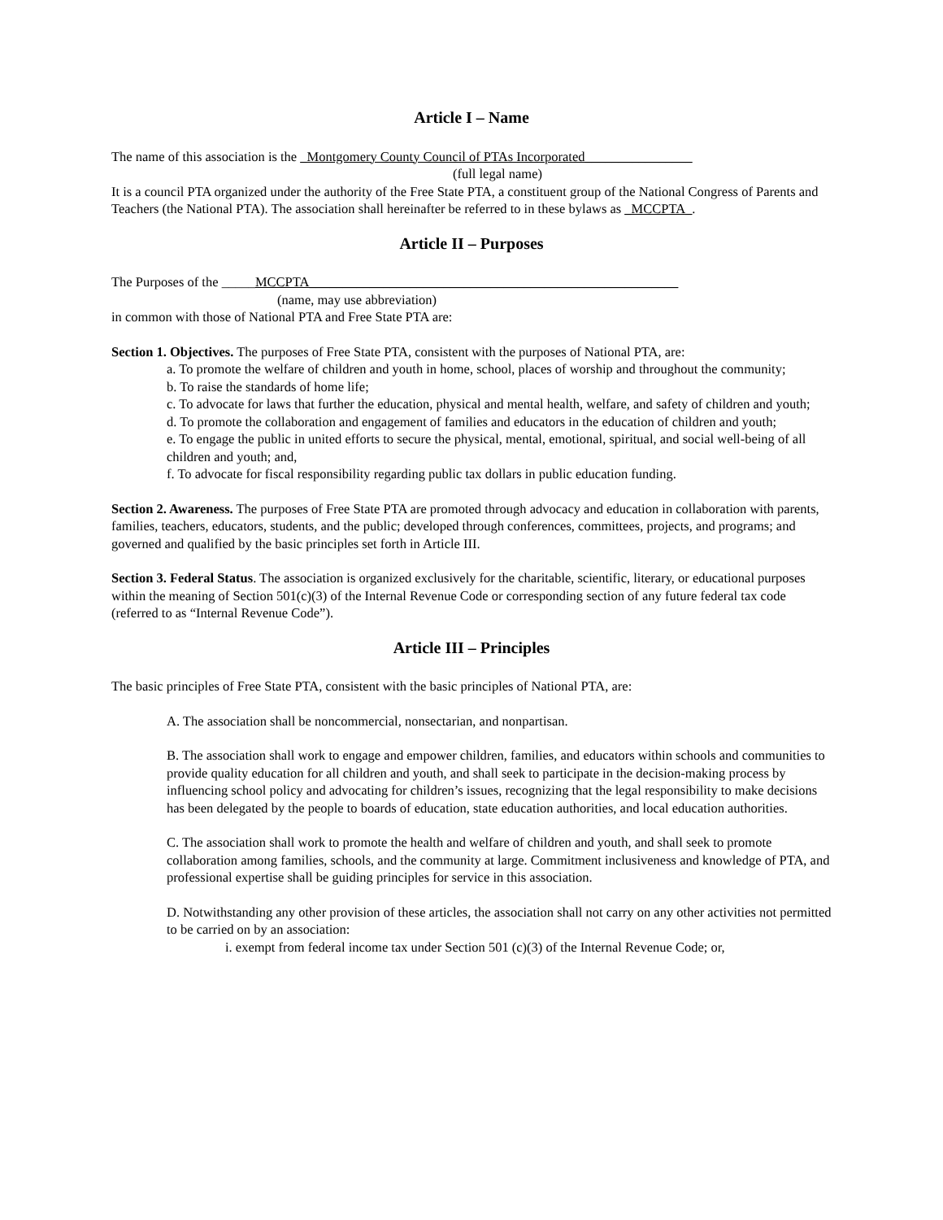Article I – Name
The name of this association is the _Montgomery County Council of PTAs Incorporated________________
(full legal name)
It is a council PTA organized under the authority of the Free State PTA, a constituent group of the National Congress of Parents and Teachers (the National PTA). The association shall hereinafter be referred to in these bylaws as _MCCPTA_.
Article II – Purposes
The Purposes of the _____MCCPTA_______________________________________________________
(name, may use abbreviation)
in common with those of National PTA and Free State PTA are:
Section 1. Objectives. The purposes of Free State PTA, consistent with the purposes of National PTA, are:
a. To promote the welfare of children and youth in home, school, places of worship and throughout the community;
b. To raise the standards of home life;
c. To advocate for laws that further the education, physical and mental health, welfare, and safety of children and youth;
d. To promote the collaboration and engagement of families and educators in the education of children and youth;
e. To engage the public in united efforts to secure the physical, mental, emotional, spiritual, and social well-being of all children and youth; and,
f. To advocate for fiscal responsibility regarding public tax dollars in public education funding.
Section 2. Awareness. The purposes of Free State PTA are promoted through advocacy and education in collaboration with parents, families, teachers, educators, students, and the public; developed through conferences, committees, projects, and programs; and governed and qualified by the basic principles set forth in Article III.
Section 3. Federal Status. The association is organized exclusively for the charitable, scientific, literary, or educational purposes within the meaning of Section 501(c)(3) of the Internal Revenue Code or corresponding section of any future federal tax code (referred to as “Internal Revenue Code”).
Article III – Principles
The basic principles of Free State PTA, consistent with the basic principles of National PTA, are:
A. The association shall be noncommercial, nonsectarian, and nonpartisan.
B. The association shall work to engage and empower children, families, and educators within schools and communities to provide quality education for all children and youth, and shall seek to participate in the decision-making process by influencing school policy and advocating for children’s issues, recognizing that the legal responsibility to make decisions has been delegated by the people to boards of education, state education authorities, and local education authorities.
C. The association shall work to promote the health and welfare of children and youth, and shall seek to promote collaboration among families, schools, and the community at large. Commitment inclusiveness and knowledge of PTA, and professional expertise shall be guiding principles for service in this association.
D. Notwithstanding any other provision of these articles, the association shall not carry on any other activities not permitted to be carried on by an association:
i. exempt from federal income tax under Section 501 (c)(3) of the Internal Revenue Code; or,